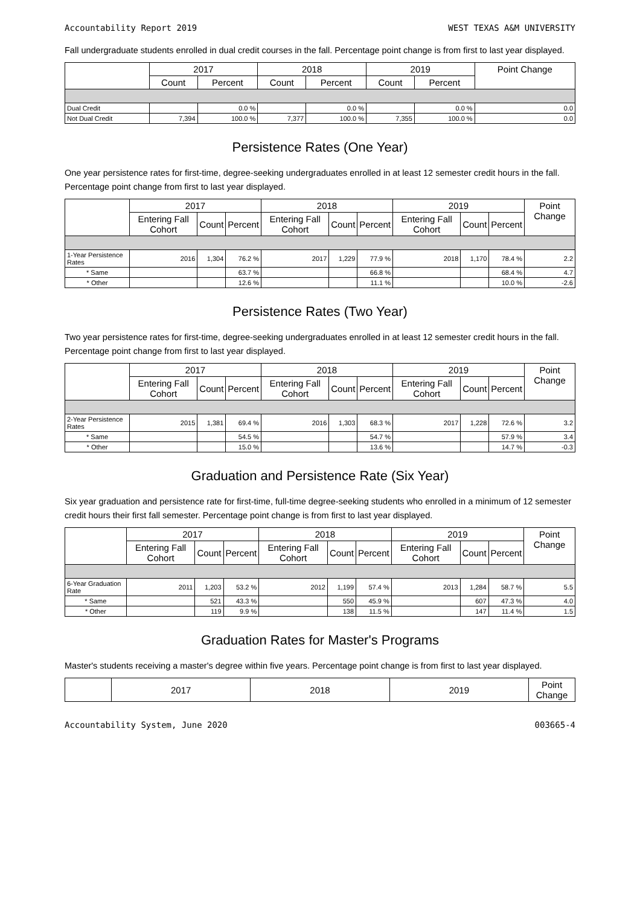Accountability Report 2019 WEST TEXAS A&M UNIVERSITY
Fall undergraduate students enrolled in dual credit courses in the fall. Percentage point change is from first to last year displayed.
| | 2017 | | 2018 | | 2019 | | Point Change |
| --- | --- | --- | --- | --- | --- | --- | --- |
| | Count | Percent | Count | Percent | Count | Percent | |
| Dual Credit | | 0.0 % | | 0.0 % | | 0.0 % | 0.0 |
| Not Dual Credit | 7,394 | 100.0 % | 7,377 | 100.0 % | 7,355 | 100.0 % | 0.0 |
Persistence Rates (One Year)
One year persistence rates for first-time, degree-seeking undergraduates enrolled in at least 12 semester credit hours in the fall. Percentage point change from first to last year displayed.
| | 2017 | | | 2018 | | | 2019 | | | Point Change |
| --- | --- | --- | --- | --- | --- | --- | --- | --- | --- | --- |
| | Entering Fall Cohort | Count | Percent | Entering Fall Cohort | Count | Percent | Entering Fall Cohort | Count | Percent | |
| 1-Year Persistence Rates | 2016 | 1,304 | 76.2 % | 2017 | 1,229 | 77.9 % | 2018 | 1,170 | 78.4 % | 2.2 |
| * Same | | | 63.7 % | | | 66.8 % | | | 68.4 % | 4.7 |
| * Other | | | 12.6 % | | | 11.1 % | | | 10.0 % | -2.6 |
Persistence Rates (Two Year)
Two year persistence rates for first-time, degree-seeking undergraduates enrolled in at least 12 semester credit hours in the fall. Percentage point change from first to last year displayed.
| | 2017 | | | 2018 | | | 2019 | | | Point Change |
| --- | --- | --- | --- | --- | --- | --- | --- | --- | --- | --- |
| | Entering Fall Cohort | Count | Percent | Entering Fall Cohort | Count | Percent | Entering Fall Cohort | Count | Percent | |
| 2-Year Persistence Rates | 2015 | 1,381 | 69.4 % | 2016 | 1,303 | 68.3 % | 2017 | 1,228 | 72.6 % | 3.2 |
| * Same | | | 54.5 % | | | 54.7 % | | | 57.9 % | 3.4 |
| * Other | | | 15.0 % | | | 13.6 % | | | 14.7 % | -0.3 |
Graduation and Persistence Rate (Six Year)
Six year graduation and persistence rate for first-time, full-time degree-seeking students who enrolled in a minimum of 12 semester credit hours their first fall semester. Percentage point change is from first to last year displayed.
| | 2017 | | | 2018 | | | 2019 | | | Point Change |
| --- | --- | --- | --- | --- | --- | --- | --- | --- | --- | --- |
| | Entering Fall Cohort | Count | Percent | Entering Fall Cohort | Count | Percent | Entering Fall Cohort | Count | Percent | |
| 6-Year Graduation Rate | 2011 | 1,203 | 53.2 % | 2012 | 1,199 | 57.4 % | 2013 | 1,284 | 58.7 % | 5.5 |
| * Same | | 521 | 43.3 % | | 550 | 45.9 % | | 607 | 47.3 % | 4.0 |
| * Other | | 119 | 9.9 % | | 138 | 11.5 % | | 147 | 11.4 % | 1.5 |
Graduation Rates for Master's Programs
Master's students receiving a master's degree within five years. Percentage point change is from first to last year displayed.
| | 2017 | 2018 | 2019 | Point Change |
| --- | --- | --- | --- | --- |
Accountability System, June 2020 003665-4